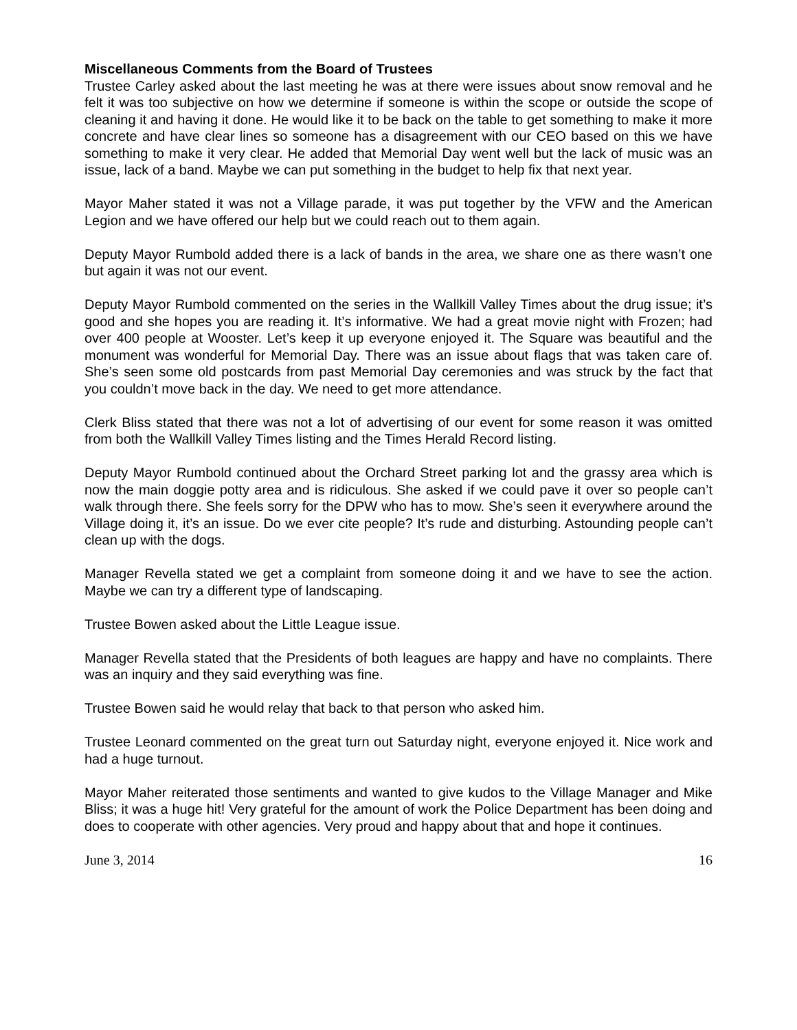Miscellaneous Comments from the Board of Trustees
Trustee Carley asked about the last meeting he was at there were issues about snow removal and he felt it was too subjective on how we determine if someone is within the scope or outside the scope of cleaning it and having it done. He would like it to be back on the table to get something to make it more concrete and have clear lines so someone has a disagreement with our CEO based on this we have something to make it very clear. He added that Memorial Day went well but the lack of music was an issue, lack of a band. Maybe we can put something in the budget to help fix that next year.
Mayor Maher stated it was not a Village parade, it was put together by the VFW and the American Legion and we have offered our help but we could reach out to them again.
Deputy Mayor Rumbold added there is a lack of bands in the area, we share one as there wasn’t one but again it was not our event.
Deputy Mayor Rumbold commented on the series in the Wallkill Valley Times about the drug issue; it’s good and she hopes you are reading it. It’s informative. We had a great movie night with Frozen; had over 400 people at Wooster. Let’s keep it up everyone enjoyed it. The Square was beautiful and the monument was wonderful for Memorial Day. There was an issue about flags that was taken care of. She’s seen some old postcards from past Memorial Day ceremonies and was struck by the fact that you couldn’t move back in the day. We need to get more attendance.
Clerk Bliss stated that there was not a lot of advertising of our event for some reason it was omitted from both the Wallkill Valley Times listing and the Times Herald Record listing.
Deputy Mayor Rumbold continued about the Orchard Street parking lot and the grassy area which is now the main doggie potty area and is ridiculous. She asked if we could pave it over so people can’t walk through there. She feels sorry for the DPW who has to mow. She’s seen it everywhere around the Village doing it, it’s an issue. Do we ever cite people? It’s rude and disturbing. Astounding people can’t clean up with the dogs.
Manager Revella stated we get a complaint from someone doing it and we have to see the action. Maybe we can try a different type of landscaping.
Trustee Bowen asked about the Little League issue.
Manager Revella stated that the Presidents of both leagues are happy and have no complaints. There was an inquiry and they said everything was fine.
Trustee Bowen said he would relay that back to that person who asked him.
Trustee Leonard commented on the great turn out Saturday night, everyone enjoyed it. Nice work and had a huge turnout.
Mayor Maher reiterated those sentiments and wanted to give kudos to the Village Manager and Mike Bliss; it was a huge hit! Very grateful for the amount of work the Police Department has been doing and does to cooperate with other agencies. Very proud and happy about that and hope it continues.
June 3, 2014 16